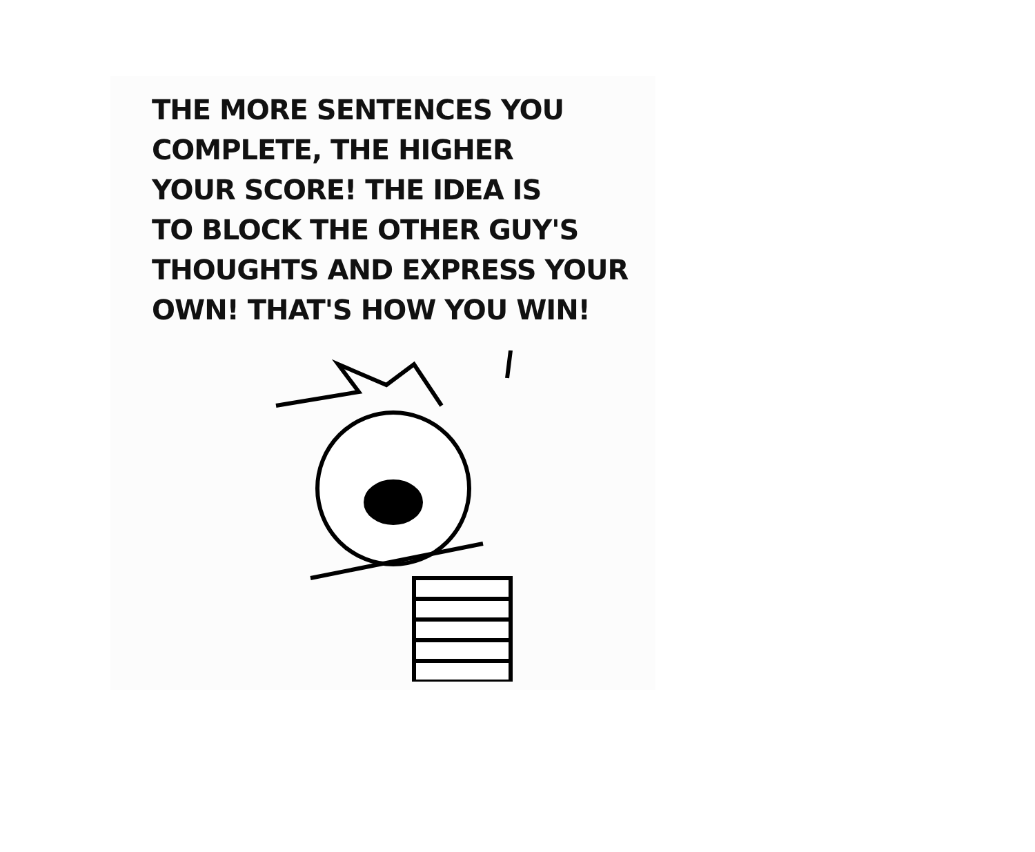THE MORE SENTENCES YOU
COMPLETE, THE HIGHER
YOUR SCORE! THE IDEA IS
TO BLOCK THE OTHER GUY'S
THOUGHTS AND EXPRESS YOUR
OWN! THAT'S HOW YOU WIN!